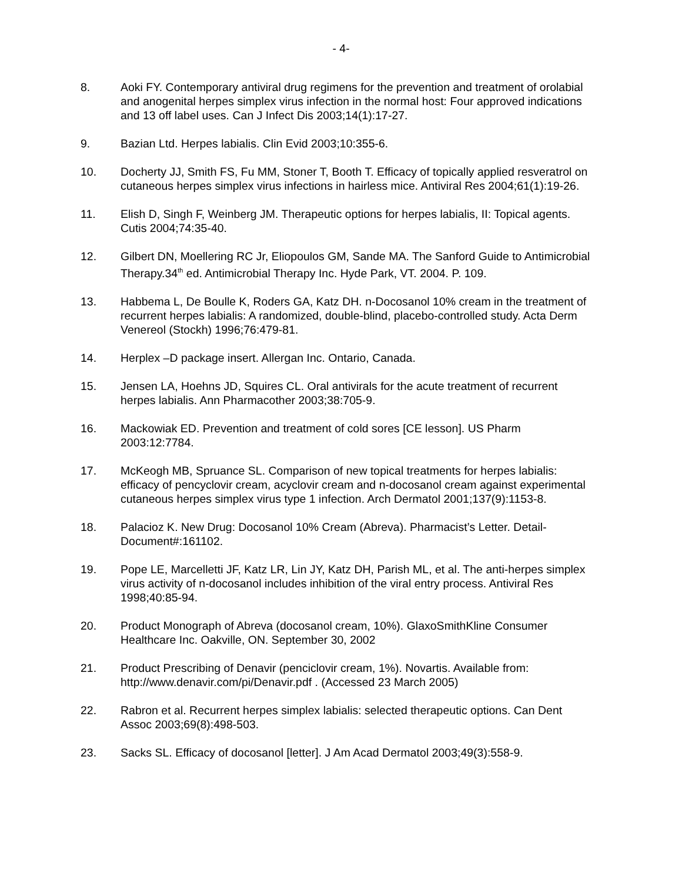- 4-
8. Aoki FY. Contemporary antiviral drug regimens for the prevention and treatment of orolabial and anogenital herpes simplex virus infection in the normal host: Four approved indications and 13 off label uses. Can J Infect Dis 2003;14(1):17-27.
9. Bazian Ltd. Herpes labialis. Clin Evid 2003;10:355-6.
10. Docherty JJ, Smith FS, Fu MM, Stoner T, Booth T. Efficacy of topically applied resveratrol on cutaneous herpes simplex virus infections in hairless mice. Antiviral Res 2004;61(1):19-26.
11. Elish D, Singh F, Weinberg JM. Therapeutic options for herpes labialis, II: Topical agents. Cutis 2004;74:35-40.
12. Gilbert DN, Moellering RC Jr, Eliopoulos GM, Sande MA. The Sanford Guide to Antimicrobial Therapy.34<sup>th</sup> ed. Antimicrobial Therapy Inc. Hyde Park, VT. 2004. P. 109.
13. Habbema L, De Boulle K, Roders GA, Katz DH. n-Docosanol 10% cream in the treatment of recurrent herpes labialis: A randomized, double-blind, placebo-controlled study. Acta Derm Venereol (Stockh) 1996;76:479-81.
14. Herplex –D package insert. Allergan Inc. Ontario, Canada.
15. Jensen LA, Hoehns JD, Squires CL. Oral antivirals for the acute treatment of recurrent herpes labialis. Ann Pharmacother 2003;38:705-9.
16. Mackowiak ED. Prevention and treatment of cold sores [CE lesson]. US Pharm 2003:12:7784.
17. McKeogh MB, Spruance SL. Comparison of new topical treatments for herpes labialis: efficacy of pencyclovir cream, acyclovir cream and n-docosanol cream against experimental cutaneous herpes simplex virus type 1 infection. Arch Dermatol 2001;137(9):1153-8.
18. Palacioz K. New Drug: Docosanol 10% Cream (Abreva). Pharmacist’s Letter. Detail-Document#:161102.
19. Pope LE, Marcelletti JF, Katz LR, Lin JY, Katz DH, Parish ML, et al. The anti-herpes simplex virus activity of n-docosanol includes inhibition of the viral entry process. Antiviral Res 1998;40:85-94.
20. Product Monograph of Abreva (docosanol cream, 10%). GlaxoSmithKline Consumer Healthcare Inc. Oakville, ON. September 30, 2002
21. Product Prescribing of Denavir (penciclovir cream, 1%). Novartis. Available from: http://www.denavir.com/pi/Denavir.pdf . (Accessed 23 March 2005)
22. Rabron et al. Recurrent herpes simplex labialis: selected therapeutic options. Can Dent Assoc 2003;69(8):498-503.
23. Sacks SL. Efficacy of docosanol [letter]. J Am Acad Dermatol 2003;49(3):558-9.